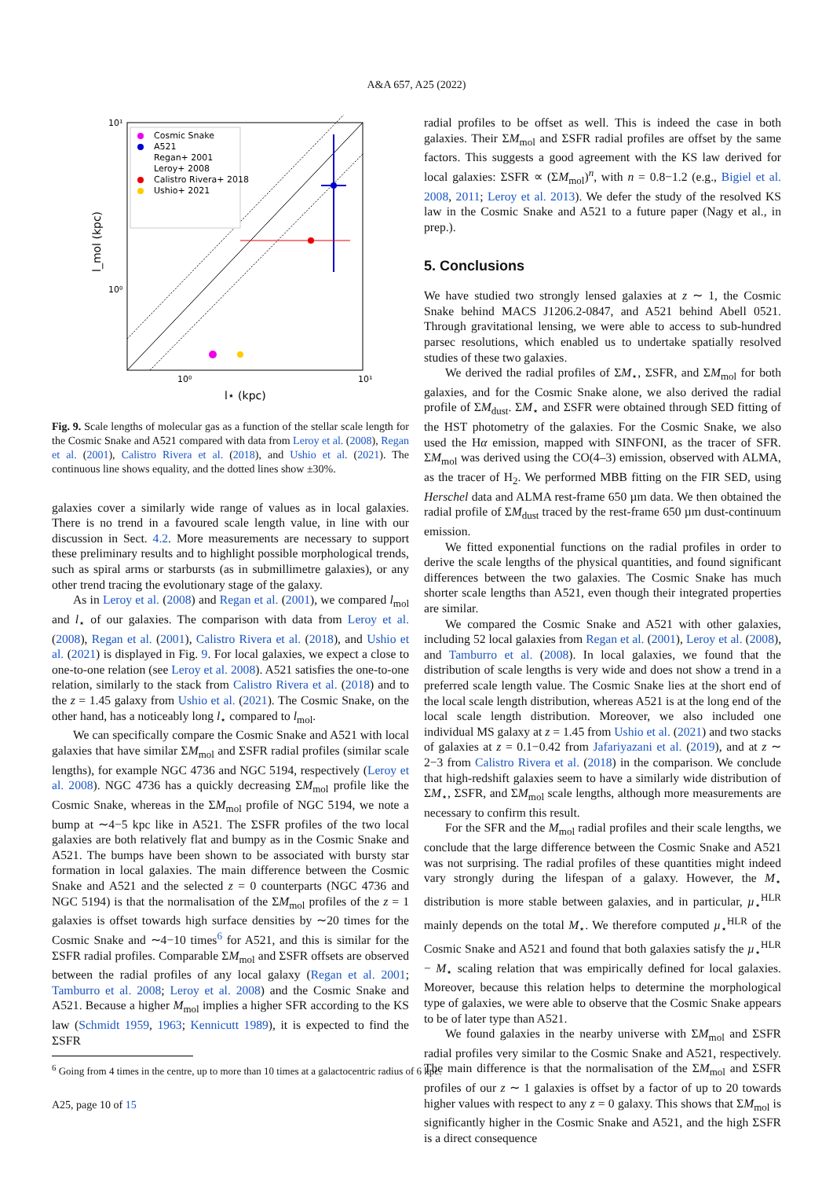A&A 657, A25 (2022)
10¹
10⁰
10⁰
10¹
l⋆ (kpc)
l_mol (kpc)
Cosmic Snake
A521
Regan+ 2001
Leroy+ 2008
Calistro Rivera+ 2018
Ushio+ 2021
Fig. 9. Scale lengths of molecular gas as a function of the stellar scale length for the Cosmic Snake and A521 compared with data from Leroy et al. (2008), Regan et al. (2001), Calistro Rivera et al. (2018), and Ushio et al. (2021). The continuous line shows equality, and the dotted lines show ±30%.
galaxies cover a similarly wide range of values as in local galaxies. There is no trend in a favoured scale length value, in line with our discussion in Sect. 4.2. More measurements are necessary to support these preliminary results and to highlight possible morphological trends, such as spiral arms or starbursts (as in submillimetre galaxies), or any other trend tracing the evolutionary stage of the galaxy.
As in Leroy et al. (2008) and Regan et al. (2001), we compared l<sub>mol</sub> and l<sub>⋆</sub> of our galaxies. The comparison with data from Leroy et al. (2008), Regan et al. (2001), Calistro Rivera et al. (2018), and Ushio et al. (2021) is displayed in Fig. 9. For local galaxies, we expect a close to one-to-one relation (see Leroy et al. 2008). A521 satisfies the one-to-one relation, similarly to the stack from Calistro Rivera et al. (2018) and to the z = 1.45 galaxy from Ushio et al. (2021). The Cosmic Snake, on the other hand, has a noticeably long l<sub>⋆</sub> compared to l<sub>mol</sub>.
We can specifically compare the Cosmic Snake and A521 with local galaxies that have similar ΣM<sub>mol</sub> and ΣSFR radial profiles (similar scale lengths), for example NGC 4736 and NGC 5194, respectively (Leroy et al. 2008). NGC 4736 has a quickly decreasing ΣM<sub>mol</sub> profile like the Cosmic Snake, whereas in the ΣM<sub>mol</sub> profile of NGC 5194, we note a bump at ∼4−5 kpc like in A521. The ΣSFR profiles of the two local galaxies are both relatively flat and bumpy as in the Cosmic Snake and A521. The bumps have been shown to be associated with bursty star formation in local galaxies. The main difference between the Cosmic Snake and A521 and the selected z = 0 counterparts (NGC 4736 and NGC 5194) is that the normalisation of the ΣM<sub>mol</sub> profiles of the z = 1 galaxies is offset towards high surface densities by ∼20 times for the Cosmic Snake and ∼4−10 times<sup>6</sup> for A521, and this is similar for the ΣSFR radial profiles. Comparable ΣM<sub>mol</sub> and ΣSFR offsets are observed between the radial profiles of any local galaxy (Regan et al. 2001; Tamburro et al. 2008; Leroy et al. 2008) and the Cosmic Snake and A521. Because a higher M<sub>mol</sub> implies a higher SFR according to the KS law (Schmidt 1959, 1963; Kennicutt 1989), it is expected to find the ΣSFR
<sup>6</sup> Going from 4 times in the centre, up to more than 10 times at a galactocentric radius of 6 kpc.
A25, page 10 of 15
radial profiles to be offset as well. This is indeed the case in both galaxies. Their ΣM<sub>mol</sub> and ΣSFR radial profiles are offset by the same factors. This suggests a good agreement with the KS law derived for local galaxies: ΣSFR ∝ (ΣM<sub>mol</sub>)<sup>n</sup>, with n = 0.8−1.2 (e.g., Bigiel et al. 2008, 2011; Leroy et al. 2013). We defer the study of the resolved KS law in the Cosmic Snake and A521 to a future paper (Nagy et al., in prep.).
5. Conclusions
We have studied two strongly lensed galaxies at z ∼ 1, the Cosmic Snake behind MACS J1206.2-0847, and A521 behind Abell 0521. Through gravitational lensing, we were able to access to sub-hundred parsec resolutions, which enabled us to undertake spatially resolved studies of these two galaxies.
We derived the radial profiles of ΣM<sub>⋆</sub>, ΣSFR, and ΣM<sub>mol</sub> for both galaxies, and for the Cosmic Snake alone, we also derived the radial profile of ΣM<sub>dust</sub>. ΣM<sub>⋆</sub> and ΣSFR were obtained through SED fitting of the HST photometry of the galaxies. For the Cosmic Snake, we also used the Hα emission, mapped with SINFONI, as the tracer of SFR. ΣM<sub>mol</sub> was derived using the CO(4–3) emission, observed with ALMA, as the tracer of H<sub>2</sub>. We performed MBB fitting on the FIR SED, using Herschel data and ALMA rest-frame 650 µm data. We then obtained the radial profile of ΣM<sub>dust</sub> traced by the rest-frame 650 µm dust-continuum emission.
We fitted exponential functions on the radial profiles in order to derive the scale lengths of the physical quantities, and found significant differences between the two galaxies. The Cosmic Snake has much shorter scale lengths than A521, even though their integrated properties are similar.
We compared the Cosmic Snake and A521 with other galaxies, including 52 local galaxies from Regan et al. (2001), Leroy et al. (2008), and Tamburro et al. (2008). In local galaxies, we found that the distribution of scale lengths is very wide and does not show a trend in a preferred scale length value. The Cosmic Snake lies at the short end of the local scale length distribution, whereas A521 is at the long end of the local scale length distribution. Moreover, we also included one individual MS galaxy at z = 1.45 from Ushio et al. (2021) and two stacks of galaxies at z = 0.1−0.42 from Jafariyazani et al. (2019), and at z ∼ 2−3 from Calistro Rivera et al. (2018) in the comparison. We conclude that high-redshift galaxies seem to have a similarly wide distribution of ΣM<sub>⋆</sub>, ΣSFR, and ΣM<sub>mol</sub> scale lengths, although more measurements are necessary to confirm this result.
For the SFR and the M<sub>mol</sub> radial profiles and their scale lengths, we conclude that the large difference between the Cosmic Snake and A521 was not surprising. The radial profiles of these quantities might indeed vary strongly during the lifespan of a galaxy. However, the M<sub>⋆</sub> distribution is more stable between galaxies, and in particular, µ<sub>⋆</sub><sup>HLR</sup> mainly depends on the total M<sub>⋆</sub>. We therefore computed µ<sub>⋆</sub><sup>HLR</sup> of the Cosmic Snake and A521 and found that both galaxies satisfy the µ<sub>⋆</sub><sup>HLR</sup> − M<sub>⋆</sub> scaling relation that was empirically defined for local galaxies. Moreover, because this relation helps to determine the morphological type of galaxies, we were able to observe that the Cosmic Snake appears to be of later type than A521.
We found galaxies in the nearby universe with ΣM<sub>mol</sub> and ΣSFR radial profiles very similar to the Cosmic Snake and A521, respectively. The main difference is that the normalisation of the ΣM<sub>mol</sub> and ΣSFR profiles of our z ∼ 1 galaxies is offset by a factor of up to 20 towards higher values with respect to any z = 0 galaxy. This shows that ΣM<sub>mol</sub> is significantly higher in the Cosmic Snake and A521, and the high ΣSFR is a direct consequence